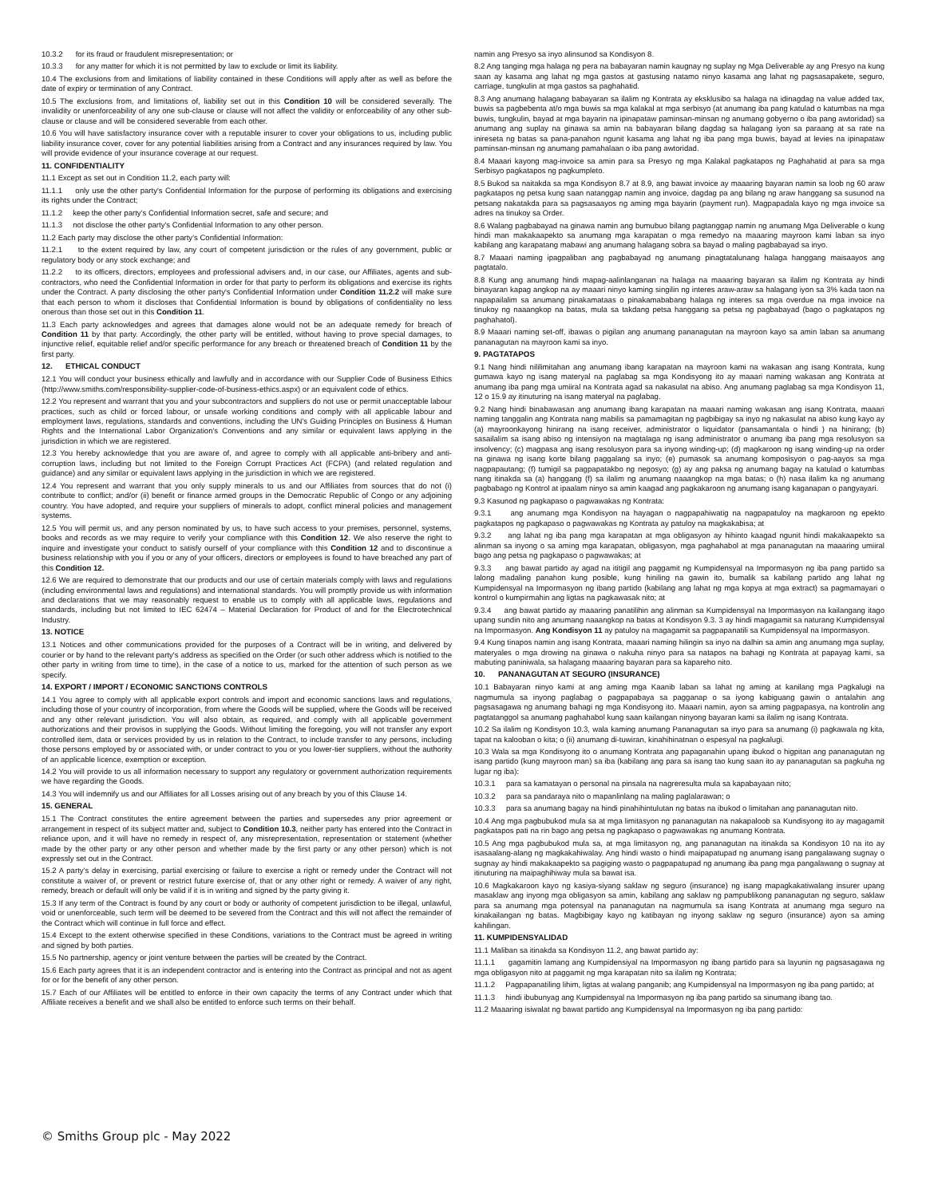10.3.2 for its fraud or fraudulent misrepresentation; or
10.3.3 for any matter for which it is not permitted by law to exclude or limit its liability.
10.4 The exclusions from and limitations of liability contained in these Conditions will apply after as well as before the date of expiry or termination of any Contract.
10.5 The exclusions from, and limitations of, liability set out in this Condition 10 will be considered severally. The invalidity or unenforceability of any one sub-clause or clause will not affect the validity or enforceability of any other sub-clause or clause and will be considered severable from each other.
10.6 You will have satisfactory insurance cover with a reputable insurer to cover your obligations to us, including public liability insurance cover, cover for any potential liabilities arising from a Contract and any insurances required by law. You will provide evidence of your insurance coverage at our request.
11. CONFIDENTIALITY
11.1 Except as set out in Condition 11.2, each party will:
11.1.1 only use the other party's Confidential Information for the purpose of performing its obligations and exercising its rights under the Contract;
11.1.2 keep the other party's Confidential Information secret, safe and secure; and
11.1.3 not disclose the other party's Confidential Information to any other person.
11.2 Each party may disclose the other party's Confidential Information:
11.2.1 to the extent required by law, any court of competent jurisdiction or the rules of any government, public or regulatory body or any stock exchange; and
11.2.2 to its officers, directors, employees and professional advisers and, in our case, our Affiliates, agents and sub-contractors, who need the Confidential Information in order for that party to perform its obligations and exercise its rights under the Contract. A party disclosing the other party's Confidential Information under Condition 11.2.2 will make sure that each person to whom it discloses that Confidential Information is bound by obligations of confidentiality no less onerous than those set out in this Condition 11.
11.3 Each party acknowledges and agrees that damages alone would not be an adequate remedy for breach of Condition 11 by that party. Accordingly, the other party will be entitled, without having to prove special damages, to injunctive relief, equitable relief and/or specific performance for any breach or threatened breach of Condition 11 by the first party.
12. ETHICAL CONDUCT
12.1 You will conduct your business ethically and lawfully and in accordance with our Supplier Code of Business Ethics (http://www.smiths.com/responsibility-supplier-code-of-business-ethics.aspx) or an equivalent code of ethics.
12.2 You represent and warrant that you and your subcontractors and suppliers do not use or permit unacceptable labour practices, such as child or forced labour, or unsafe working conditions and comply with all applicable labour and employment laws, regulations, standards and conventions, including the UN's Guiding Principles on Business & Human Rights and the International Labor Organization's Conventions and any similar or equivalent laws applying in the jurisdiction in which we are registered.
12.3 You hereby acknowledge that you are aware of, and agree to comply with all applicable anti-bribery and anti-corruption laws, including but not limited to the Foreign Corrupt Practices Act (FCPA) (and related regulation and guidance) and any similar or equivalent laws applying in the jurisdiction in which we are registered.
12.4 You represent and warrant that you only supply minerals to us and our Affiliates from sources that do not (i) contribute to conflict; and/or (ii) benefit or finance armed groups in the Democratic Republic of Congo or any adjoining country. You have adopted, and require your suppliers of minerals to adopt, conflict mineral policies and management systems.
12.5 You will permit us, and any person nominated by us, to have such access to your premises, personnel, systems, books and records as we may require to verify your compliance with this Condition 12. We also reserve the right to inquire and investigate your conduct to satisfy ourself of your compliance with this Condition 12 and to discontinue a business relationship with you if you or any of your officers, directors or employees is found to have breached any part of this Condition 12.
12.6 We are required to demonstrate that our products and our use of certain materials comply with laws and regulations (including environmental laws and regulations) and international standards. You will promptly provide us with information and declarations that we may reasonably request to enable us to comply with all applicable laws, regulations and standards, including but not limited to IEC 62474 – Material Declaration for Product of and for the Electrotechnical Industry.
13. NOTICE
13.1 Notices and other communications provided for the purposes of a Contract will be in writing, and delivered by courier or by hand to the relevant party's address as specified on the Order (or such other address which is notified to the other party in writing from time to time), in the case of a notice to us, marked for the attention of such person as we specify.
14. EXPORT / IMPORT / ECONOMIC SANCTIONS CONTROLS
14.1 You agree to comply with all applicable export controls and import and economic sanctions laws and regulations, including those of your country of incorporation, from where the Goods will be supplied, where the Goods will be received and any other relevant jurisdiction. You will also obtain, as required, and comply with all applicable government authorizations and their provisos in supplying the Goods. Without limiting the foregoing, you will not transfer any export controlled item, data or services provided by us in relation to the Contract, to include transfer to any persons, including those persons employed by or associated with, or under contract to you or you lower-tier suppliers, without the authority of an applicable licence, exemption or exception.
14.2 You will provide to us all information necessary to support any regulatory or government authorization requirements we have regarding the Goods.
14.3 You will indemnify us and our Affiliates for all Losses arising out of any breach by you of this Clause 14.
15. GENERAL
15.1 The Contract constitutes the entire agreement between the parties and supersedes any prior agreement or arrangement in respect of its subject matter and, subject to Condition 10.3, neither party has entered into the Contract in reliance upon, and it will have no remedy in respect of, any misrepresentation, representation or statement (whether made by the other party or any other person and whether made by the first party or any other person) which is not expressly set out in the Contract.
15.2 A party's delay in exercising, partial exercising or failure to exercise a right or remedy under the Contract will not constitute a waiver of, or prevent or restrict future exercise of, that or any other right or remedy. A waiver of any right, remedy, breach or default will only be valid if it is in writing and signed by the party giving it.
15.3 If any term of the Contract is found by any court or body or authority of competent jurisdiction to be illegal, unlawful, void or unenforceable, such term will be deemed to be severed from the Contract and this will not affect the remainder of the Contract which will continue in full force and effect.
15.4 Except to the extent otherwise specified in these Conditions, variations to the Contract must be agreed in writing and signed by both parties.
15.5 No partnership, agency or joint venture between the parties will be created by the Contract.
15.6 Each party agrees that it is an independent contractor and is entering into the Contract as principal and not as agent for or for the benefit of any other person.
15.7 Each of our Affiliates will be entitled to enforce in their own capacity the terms of any Contract under which that Affiliate receives a benefit and we shall also be entitled to enforce such terms on their behalf.
namin ang Presyo sa inyo alinsunod sa Kondisyon 8.
8.2 Ang tanging mga halaga ng pera na babayaran namin kaugnay ng suplay ng Mga Deliverable ay ang Presyo na kung saan ay kasama ang lahat ng mga gastos at gastusing natamo ninyo kasama ang lahat ng pagsasapakete, seguro, carriage, tungkulin at mga gastos sa paghahatid.
8.3 Ang anumang halagang babayaran sa ilalim ng Kontrata ay eksklusibo sa halaga na idinagdag na value added tax, buwis sa pagbebenta at/o mga buwis sa mga kalakal at mga serbisyo (at anumang iba pang katulad o katumbas na mga buwis, tungkulin, bayad at mga bayarin na ipinapataw paminsan-minsan ng anumang gobyerno o iba pang awtoridad) sa anumang ang suplay na ginawa sa amin na babayaran bilang dagdag sa halagang iyon sa paraang at sa rate na inireseta ng batas sa pana-panahon ngunit kasama ang lahat ng iba pang mga buwis, bayad at levies na ipinapataw paminsan-minsan ng anumang pamahalaan o iba pang awtoridad.
8.4 Maaari kayong mag-invoice sa amin para sa Presyo ng mga Kalakal pagkatapos ng Paghahatid at para sa mga Serbisyo pagkatapos ng pagkumpleto.
8.5 Bukod sa naitakda sa mga Kondisyon 8.7 at 8.9, ang bawat invoice ay maaaring bayaran namin sa loob ng 60 araw pagkatapos ng petsa kung saan natanggap namin ang invoice, dagdag pa ang bilang ng araw hanggang sa susunod na petsang nakatakda para sa pagsasaayos ng aming mga bayarin (payment run). Magpapadala kayo ng mga invoice sa adres na tinukoy sa Order.
8.6 Walang pagbabayad na ginawa namin ang bumubuo bilang pagtanggap namin ng anumang Mga Deliverable o kung hindi man makakaapekto sa anumang mga karapatan o mga remedyo na maaaring mayroon kami laban sa inyo kabilang ang karapatang mabawi ang anumang halagang sobra sa bayad o maling pagbabayad sa inyo.
8.7 Maaari naming ipagpaliban ang pagbabayad ng anumang pinagtatalunang halaga hanggang maisaayos ang pagtatalo.
8.8 Kung ang anumang hindi mapag-aalinlanganan na halaga na maaaring bayaran sa ilalim ng Kontrata ay hindi binayaran kapag angkop na ay maaari ninyo kaming singilin ng interes araw-araw sa halagang iyon sa 3% kada taon na napapailalim sa anumang pinakamataas o pinakamababang halaga ng interes sa mga overdue na mga invoice na tinukoy ng naaangkop na batas, mula sa takdang petsa hanggang sa petsa ng pagbabayad (bago o pagkatapos ng paghahatol).
8.9 Maaari naming set-off, ibawas o pigilan ang anumang pananagutan na mayroon kayo sa amin laban sa anumang pananagutan na mayroon kami sa inyo.
9. PAGTATAPOS
9.1 Nang hindi nililimitahan ang anumang ibang karapatan na mayroon kami na wakasan ang isang Kontrata, kung gumawa kayo ng isang materyal na paglabag sa mga Kondisyong ito ay maaari naming wakasan ang Kontrata at anumang iba pang mga umiiral na Kontrata agad sa nakasulat na abiso. Ang anumang paglabag sa mga Kondisyon 11, 12 o 15.9 ay itinuturing na isang materyal na paglabag.
9.2 Nang hindi binabawasan ang anumang ibang karapatan na maaari naming wakasan ang isang Kontrata, maaari naming tanggalin ang Kontrata nang mabilis sa pamamagitan ng pagbibigay sa inyo ng nakasulat na abiso kung kayo ay (a) mayroonkayong hinirang na isang receiver, administrator o liquidator (pansamantala o hindi ) na hinirang; (b) sasailalim sa isang abiso ng intensiyon na magtalaga ng isang administrator o anumang iba pang mga resolusyon sa insolvency; (c) magpasa ang isang resolusyon para sa inyong winding-up; (d) magkaroon ng isang winding-up na order na ginawa ng isang korte bilang paggalang sa inyo; (e) pumasok sa anumang komposisyon o pag-aayos sa mga nagpapautang; (f) tumigil sa pagpapatakbo ng negosyo; (g) ay ang paksa ng anumang bagay na katulad o katumbas nang itinakda sa (a) hanggang (f) sa ilalim ng anumang naaangkop na mga batas; o (h) nasa ilalim ka ng anumang pagbabago ng Kontrol at ipaalam ninyo sa amin kaagad ang pagkakaroon ng anumang isang kaganapan o pangyayari.
9.3 Kasunod ng pagkapaso o pagwawakas ng Kontrata:
9.3.1 ang anumang mga Kondisyon na hayagan o nagpapahiwatig na nagpapatuloy na magkaroon ng epekto pagkatapos ng pagkapaso o pagwawakas ng Kontrata ay patuloy na magkakabisa; at
9.3.2 ang lahat ng iba pang mga karapatan at mga obligasyon ay hihinto kaagad ngunit hindi makakaapekto sa alinman sa inyong o sa aming mga karapatan, obligasyon, mga paghahabol at mga pananagutan na maaaring umiiral bago ang petsa ng pagkapaso o pagwawakas; at
9.3.3 ang bawat partido ay agad na ititigil ang paggamit ng Kumpidensyal na Impormasyon ng iba pang partido sa lalong madaling panahon kung posible, kung hiniling na gawin ito, bumalik sa kabilang partido ang lahat ng Kumpidensyal na Impormasyon ng ibang partido (kabilang ang lahat ng mga kopya at mga extract) sa pagmamayari o kontrol o kumpirmahin ang ligtas na pagkawasak nito; at
9.3.4 ang bawat partido ay maaaring panatilihin ang alinman sa Kumpidensyal na Impormasyon na kailangang itago upang sundin nito ang anumang naaangkop na batas at Kondisyon 9.3. 3 ay hindi magagamit sa naturang Kumpidensyal na Impormasyon. Ang Kondisyon 11 ay patuloy na magagamit sa pagpapanatili sa Kumpidensyal na Impormasyon.
9.4 Kung tinapos namin ang isang Kontrata, maaari naming hilingin sa inyo na dalhin sa amin ang anumang mga suplay, materyales o mga drowing na ginawa o nakuha ninyo para sa natapos na bahagi ng Kontrata at papayag kami, sa mabuting paniniwala, sa halagang maaaring bayaran para sa kapareho nito.
10. PANANAGUTAN AT SEGURO (INSURANCE)
10.1 Babayaran ninyo kami at ang aming mga Kaanib laban sa lahat ng aming at kanilang mga Pagkalugi na nagmumula sa inyong paglabag o pagpapabaya sa pagganap o sa iyong kabiguang gawin o antalahin ang pagsasagawa ng anumang bahagi ng mga Kondisyong ito. Maaari namin, ayon sa aming pagpapasya, na kontrolin ang pagtatanggol sa anumang paghahabol kung saan kailangan ninyong bayaran kami sa ilalim ng isang Kontrata.
10.2 Sa ilalim ng Kondisyon 10.3, wala kaming anumang Pananagutan sa inyo para sa anumang (i) pagkawala ng kita, tapat na kalooban o kita; o (ii) anumang di-tuwiran, kinahihinatnan o espesyal na pagkalugi.
10.3 Wala sa mga Kondisyong ito o anumang Kontrata ang papaganahin upang ibukod o higpitan ang pananagutan ng isang partido (kung mayroon man) sa iba (kabilang ang para sa isang tao kung saan ito ay pananagutan sa pagkuha ng lugar ng iba):
10.3.1 para sa kamatayan o personal na pinsala na nagreresulta mula sa kapabayaan nito;
10.3.2 para sa pandaraya nito o mapanlinlang na maling paglalarawan; o
10.3.3 para sa anumang bagay na hindi pinahihintulutan ng batas na ibukod o limitahan ang pananagutan nito.
10.4 Ang mga pagbubukod mula sa at mga limitasyon ng pananagutan na nakapaloob sa Kundisyong ito ay magagamit pagkatapos pati na rin bago ang petsa ng pagkapaso o pagwawakas ng anumang Kontrata.
10.5 Ang mga pagbubukod mula sa, at mga limitasyon ng, ang pananagutan na itinakda sa Kondisyon 10 na ito ay isasaalang-alang ng magkakahiwalay. Ang hindi wasto o hindi maipapatupad ng anumang isang pangalawang sugnay o sugnay ay hindi makakaapekto sa pagiging wasto o pagpapatupad ng anumang iba pang mga pangalawang o sugnay at itinuturing na maipaghihiway mula sa bawat isa.
10.6 Magkakaroon kayo ng kasiya-siyang saklaw ng seguro (insurance) ng isang mapagkakatiwalang insurer upang masaklaw ang inyong mga obligasyon sa amin, kabilang ang saklaw ng pampublikong pananagutan ng seguro, saklaw para sa anumang mga potensyal na pananagutan na nagmumula sa isang Kontrata at anumang mga seguro na kinakailangan ng batas. Magbibigay kayo ng katibayan ng inyong saklaw ng seguro (insurance) ayon sa aming kahilingan.
11. KUMPIDENSYALIDAD
11.1 Maliban sa itinakda sa Kondisyon 11.2, ang bawat partido ay:
11.1.1 gagamitin lamang ang Kumpidensiyal na Impormasyon ng ibang partido para sa layunin ng pagsasagawa ng mga obligasyon nito at paggamit ng mga karapatan nito sa ilalim ng Kontrata;
11.1.2 Pagpapanatiling lihim, ligtas at walang panganib; ang Kumpidensyal na Impormasyon ng iba pang partido; at
11.1.3 hindi ibubunyag ang Kumpidensyal na Impormasyon ng iba pang partido sa sinumang ibang tao.
11.2 Maaaring isiwalat ng bawat partido ang Kumpidensyal na Impormasyon ng iba pang partido:
© Smiths Group plc - May 2022